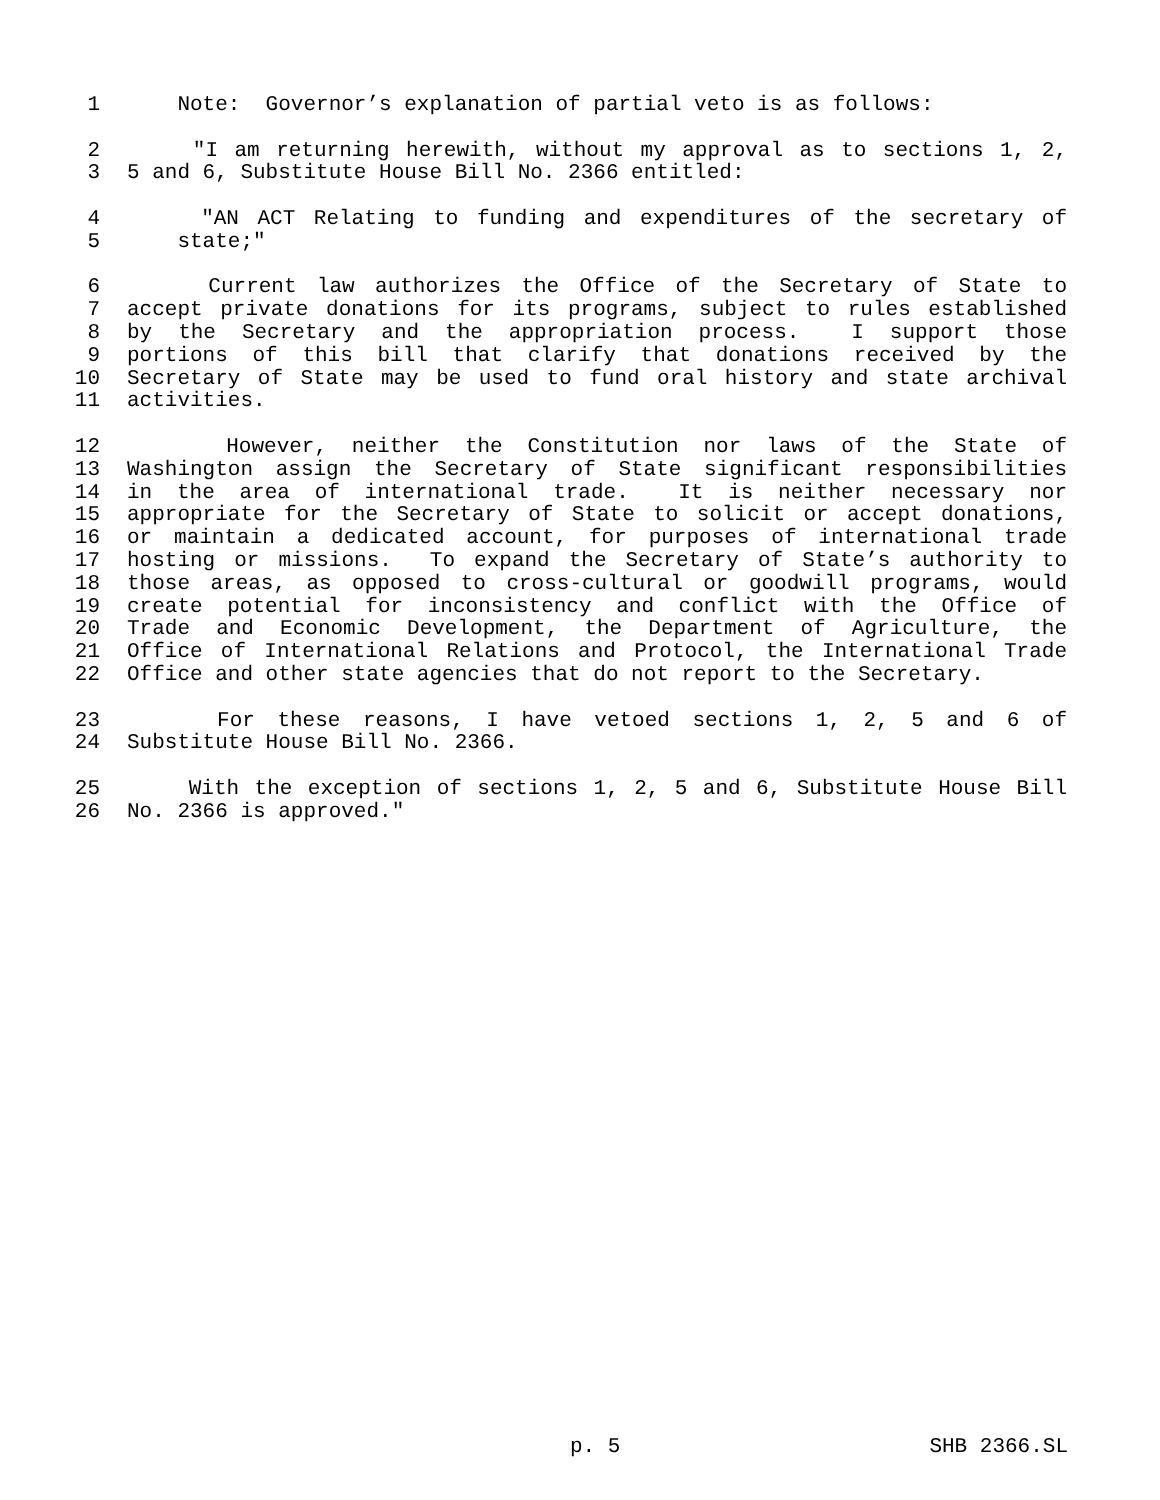1 Note: Governor’s explanation of partial veto is as follows:
2 "I am returning herewith, without my approval as to sections 1, 2,
3 5 and 6, Substitute House Bill No. 2366 entitled:
4 "AN ACT Relating to funding and expenditures of the secretary of
5 state;"
6 Current law authorizes the Office of the Secretary of State to
7 accept private donations for its programs, subject to rules established
8 by the Secretary and the appropriation process. I support those
9 portions of this bill that clarify that donations received by the
10 Secretary of State may be used to fund oral history and state archival
11 activities.
12 However, neither the Constitution nor laws of the State of
13 Washington assign the Secretary of State significant responsibilities
14 in the area of international trade. It is neither necessary nor
15 appropriate for the Secretary of State to solicit or accept donations,
16 or maintain a dedicated account, for purposes of international trade
17 hosting or missions. To expand the Secretary of State’s authority to
18 those areas, as opposed to cross-cultural or goodwill programs, would
19 create potential for inconsistency and conflict with the Office of
20 Trade and Economic Development, the Department of Agriculture, the
21 Office of International Relations and Protocol, the International Trade
22 Office and other state agencies that do not report to the Secretary.
23 For these reasons, I have vetoed sections 1, 2, 5 and 6 of
24 Substitute House Bill No. 2366.
25 With the exception of sections 1, 2, 5 and 6, Substitute House Bill
26 No. 2366 is approved."
p. 5 SHB 2366.SL